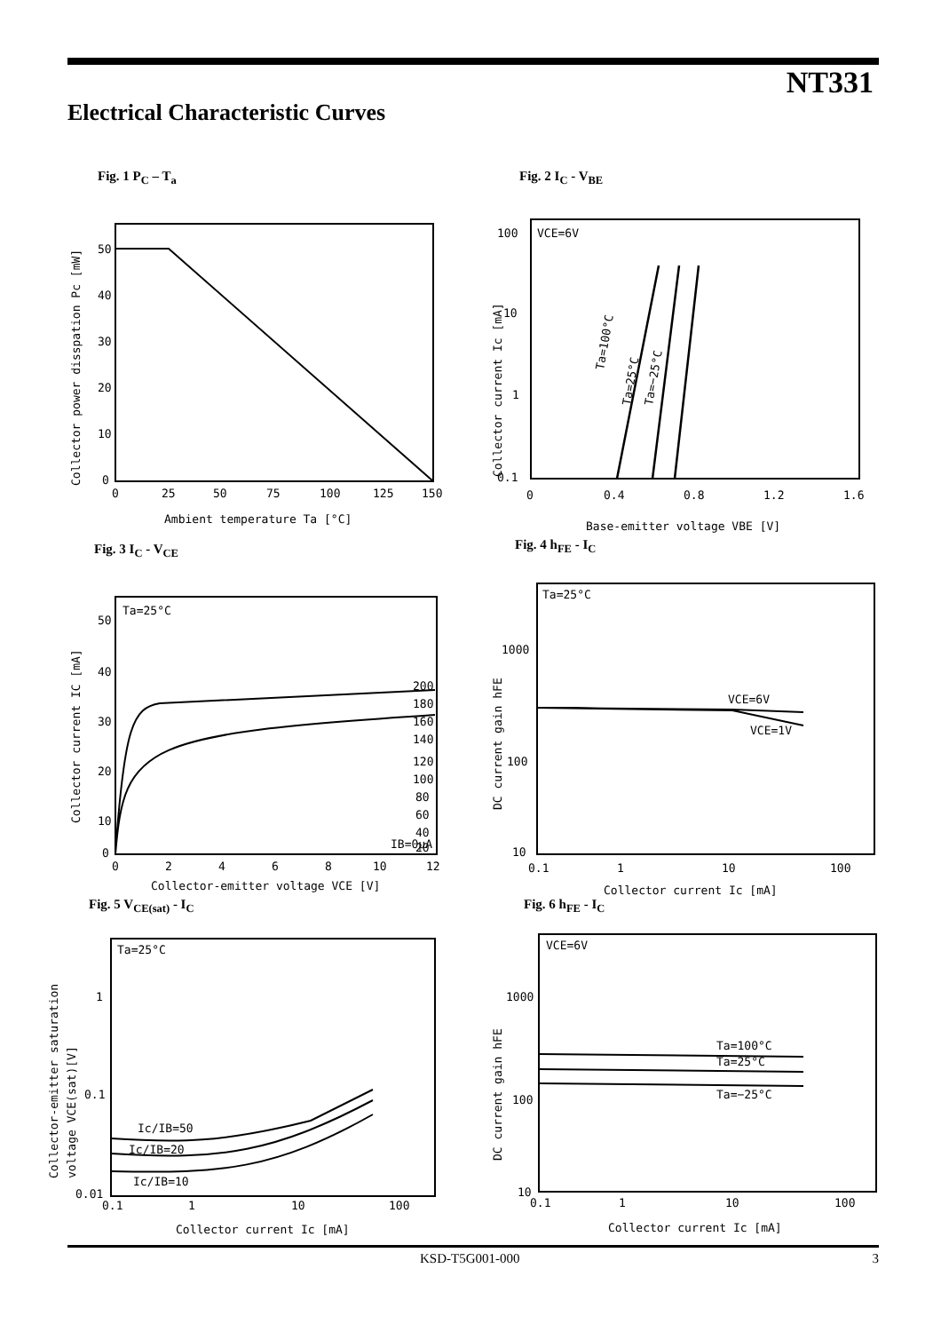NT331
Electrical Characteristic Curves
Fig. 1 P<sub>C</sub> – T<sub>a</sub>
50
40
30
20
10
0
0
25
50
75
100
125
150
Ambient temperature Ta [°C]
Collector power disspation Pc [mW]
Fig. 2 I<sub>C</sub> - V<sub>BE</sub>
VCE=6V
Ta=100°C
Ta=25°C
Ta=−25°C
100
10
1
0.1
0
0.4
0.8
1.2
1.6
Base-emitter voltage VBE [V]
Collector current Ic [mA]
Fig. 3 I<sub>C</sub> - V<sub>CE</sub>
Ta=25°C
200
180
160
140
120
100
80
60
40
20
IB=0μA
50
40
30
20
10
0
0
2
4
6
8
10
12
Collector-emitter voltage VCE [V]
Collector current IC [mA]
Fig. 4 h<sub>FE</sub> - I<sub>C</sub>
Ta=25°C
VCE=6V
VCE=1V
1000
100
10
0.1
1
10
100
Collector current Ic [mA]
DC current gain hFE
Fig. 5 V<sub>CE(sat)</sub> - I<sub>C</sub>
Ta=25°C
Ic/IB=50
Ic/IB=20
Ic/IB=10
1
0.1
0.01
0.1
1
10
100
Collector current Ic [mA]
Collector-emitter saturation
voltage VCE(sat)[V]
Fig. 6 h<sub>FE</sub> - I<sub>C</sub>
VCE=6V
Ta=100°C
Ta=25°C
Ta=−25°C
1000
100
10
0.1
1
10
100
Collector current Ic [mA]
DC current gain hFE
KSD-T5G001-000 3